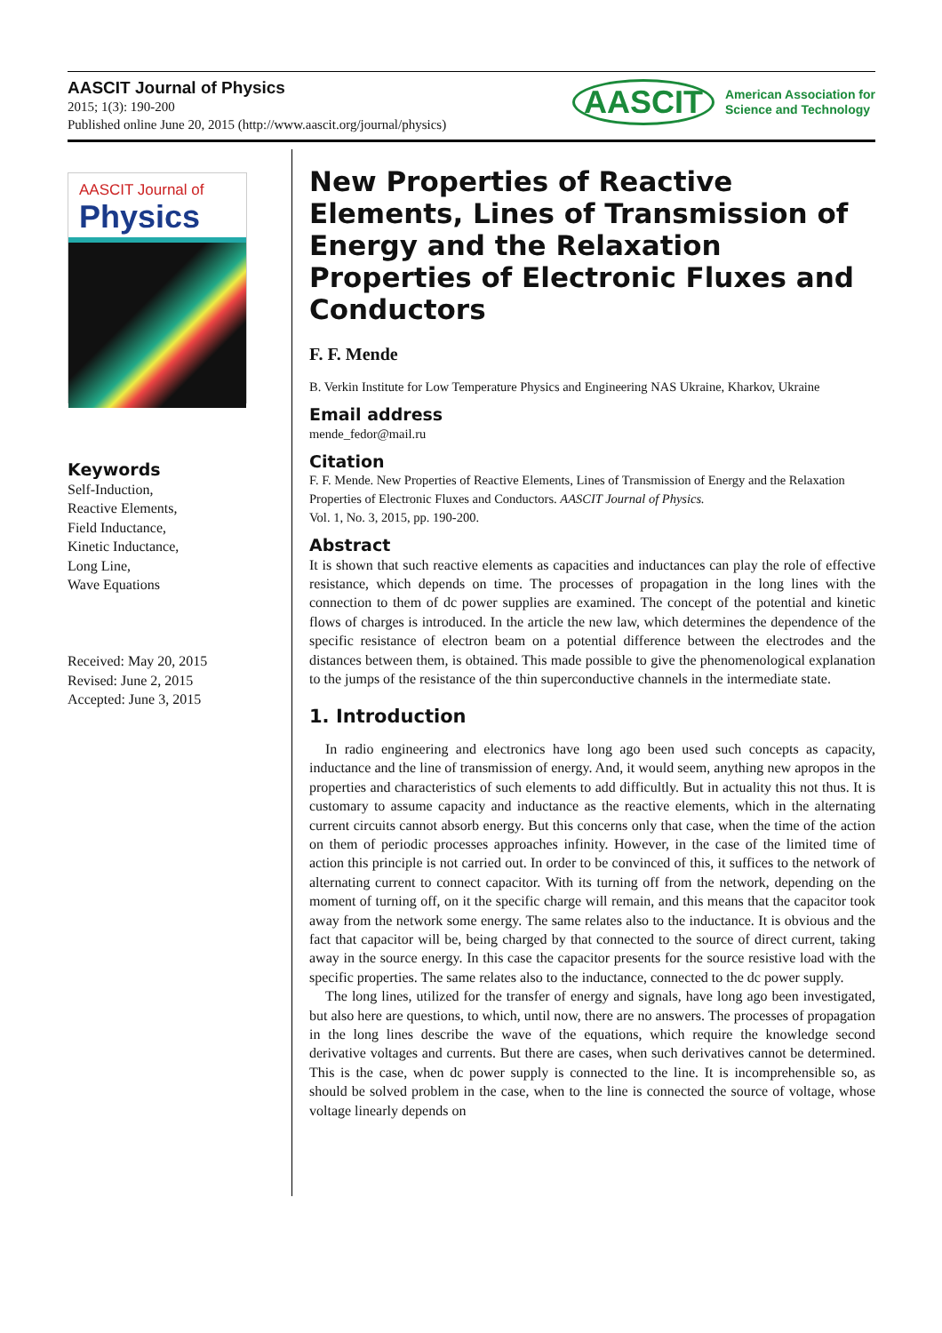AASCIT Journal of Physics
2015; 1(3): 190-200
Published online June 20, 2015 (http://www.aascit.org/journal/physics)
AASCIT
American Association for
Science and Technology
AASCIT Journal of
Physics
Keywords
Self-Induction,
Reactive Elements,
Field Inductance,
Kinetic Inductance,
Long Line,
Wave Equations
Received: May 20, 2015
Revised: June 2, 2015
Accepted: June 3, 2015
New Properties of Reactive Elements, Lines of Transmission of Energy and the Relaxation Properties of Electronic Fluxes and Conductors
F. F. Mende
B. Verkin Institute for Low Temperature Physics and Engineering NAS Ukraine, Kharkov, Ukraine
Email address
mende_fedor@mail.ru
Citation
F. F. Mende. New Properties of Reactive Elements, Lines of Transmission of Energy and the Relaxation Properties of Electronic Fluxes and Conductors. AASCIT Journal of Physics.
Vol. 1, No. 3, 2015, pp. 190-200.
Abstract
It is shown that such reactive elements as capacities and inductances can play the role of effective resistance, which depends on time. The processes of propagation in the long lines with the connection to them of dc power supplies are examined. The concept of the potential and kinetic flows of charges is introduced. In the article the new law, which determines the dependence of the specific resistance of electron beam on a potential difference between the electrodes and the distances between them, is obtained. This made possible to give the phenomenological explanation to the jumps of the resistance of the thin superconductive channels in the intermediate state.
1. Introduction
In radio engineering and electronics have long ago been used such concepts as capacity, inductance and the line of transmission of energy. And, it would seem, anything new apropos in the properties and characteristics of such elements to add difficultly. But in actuality this not thus. It is customary to assume capacity and inductance as the reactive elements, which in the alternating current circuits cannot absorb energy. But this concerns only that case, when the time of the action on them of periodic processes approaches infinity. However, in the case of the limited time of action this principle is not carried out. In order to be convinced of this, it suffices to the network of alternating current to connect capacitor. With its turning off from the network, depending on the moment of turning off, on it the specific charge will remain, and this means that the capacitor took away from the network some energy. The same relates also to the inductance. It is obvious and the fact that capacitor will be, being charged by that connected to the source of direct current, taking away in the source energy. In this case the capacitor presents for the source resistive load with the specific properties. The same relates also to the inductance, connected to the dc power supply.
The long lines, utilized for the transfer of energy and signals, have long ago been investigated, but also here are questions, to which, until now, there are no answers. The processes of propagation in the long lines describe the wave of the equations, which require the knowledge second derivative voltages and currents. But there are cases, when such derivatives cannot be determined. This is the case, when dc power supply is connected to the line. It is incomprehensible so, as should be solved problem in the case, when to the line is connected the source of voltage, whose voltage linearly depends on